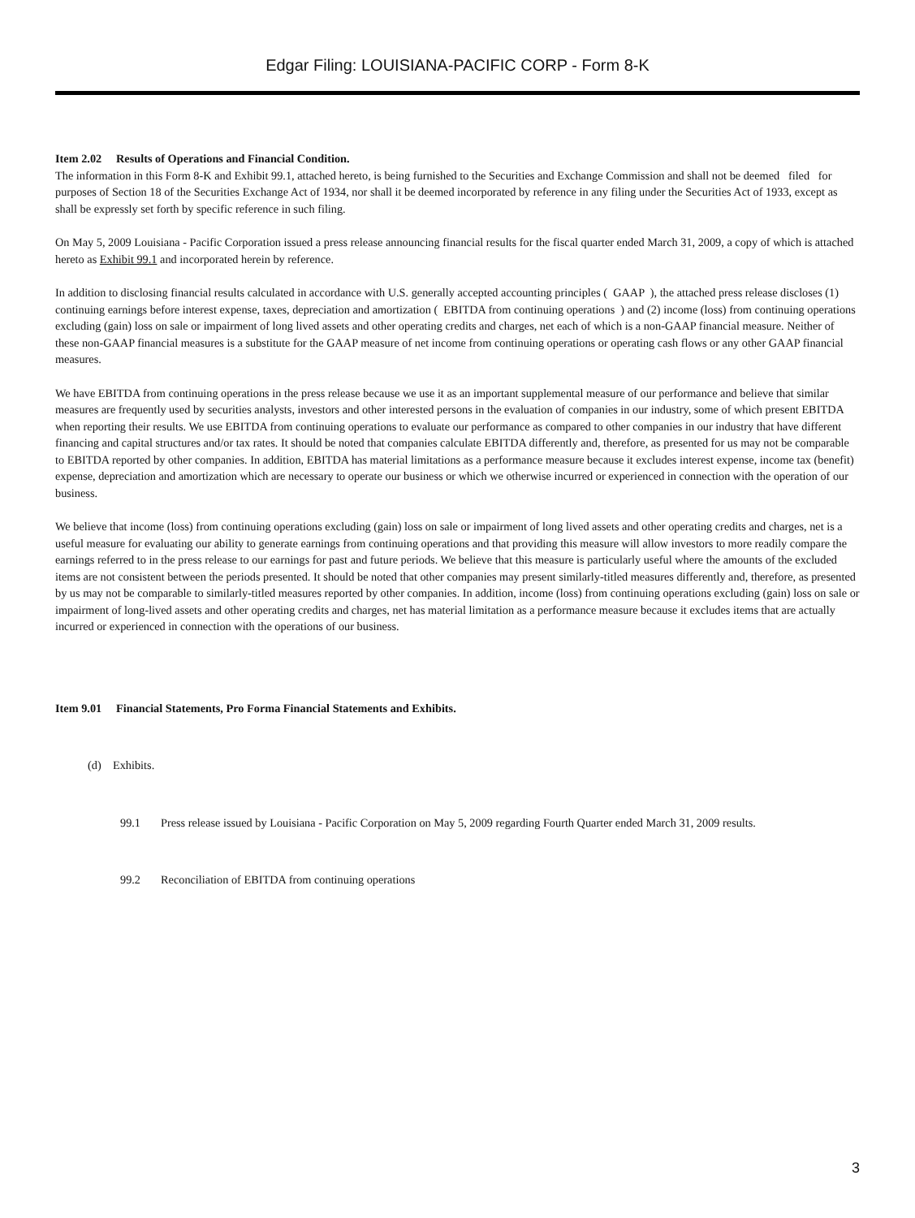Edgar Filing: LOUISIANA-PACIFIC CORP - Form 8-K
Item 2.02 Results of Operations and Financial Condition.
The information in this Form 8-K and Exhibit 99.1, attached hereto, is being furnished to the Securities and Exchange Commission and shall not be deemed filed for purposes of Section 18 of the Securities Exchange Act of 1934, nor shall it be deemed incorporated by reference in any filing under the Securities Act of 1933, except as shall be expressly set forth by specific reference in such filing.
On May 5, 2009 Louisiana - Pacific Corporation issued a press release announcing financial results for the fiscal quarter ended March 31, 2009, a copy of which is attached hereto as Exhibit 99.1 and incorporated herein by reference.
In addition to disclosing financial results calculated in accordance with U.S. generally accepted accounting principles ( GAAP ), the attached press release discloses (1) continuing earnings before interest expense, taxes, depreciation and amortization ( EBITDA from continuing operations ) and (2) income (loss) from continuing operations excluding (gain) loss on sale or impairment of long lived assets and other operating credits and charges, net each of which is a non-GAAP financial measure. Neither of these non-GAAP financial measures is a substitute for the GAAP measure of net income from continuing operations or operating cash flows or any other GAAP financial measures.
We have EBITDA from continuing operations in the press release because we use it as an important supplemental measure of our performance and believe that similar measures are frequently used by securities analysts, investors and other interested persons in the evaluation of companies in our industry, some of which present EBITDA when reporting their results. We use EBITDA from continuing operations to evaluate our performance as compared to other companies in our industry that have different financing and capital structures and/or tax rates. It should be noted that companies calculate EBITDA differently and, therefore, as presented for us may not be comparable to EBITDA reported by other companies. In addition, EBITDA has material limitations as a performance measure because it excludes interest expense, income tax (benefit) expense, depreciation and amortization which are necessary to operate our business or which we otherwise incurred or experienced in connection with the operation of our business.
We believe that income (loss) from continuing operations excluding (gain) loss on sale or impairment of long lived assets and other operating credits and charges, net is a useful measure for evaluating our ability to generate earnings from continuing operations and that providing this measure will allow investors to more readily compare the earnings referred to in the press release to our earnings for past and future periods. We believe that this measure is particularly useful where the amounts of the excluded items are not consistent between the periods presented. It should be noted that other companies may present similarly-titled measures differently and, therefore, as presented by us may not be comparable to similarly-titled measures reported by other companies. In addition, income (loss) from continuing operations excluding (gain) loss on sale or impairment of long-lived assets and other operating credits and charges, net has material limitation as a performance measure because it excludes items that are actually incurred or experienced in connection with the operations of our business.
Item 9.01 Financial Statements, Pro Forma Financial Statements and Exhibits.
(d) Exhibits.
99.1 Press release issued by Louisiana - Pacific Corporation on May 5, 2009 regarding Fourth Quarter ended March 31, 2009 results.
99.2 Reconciliation of EBITDA from continuing operations
3